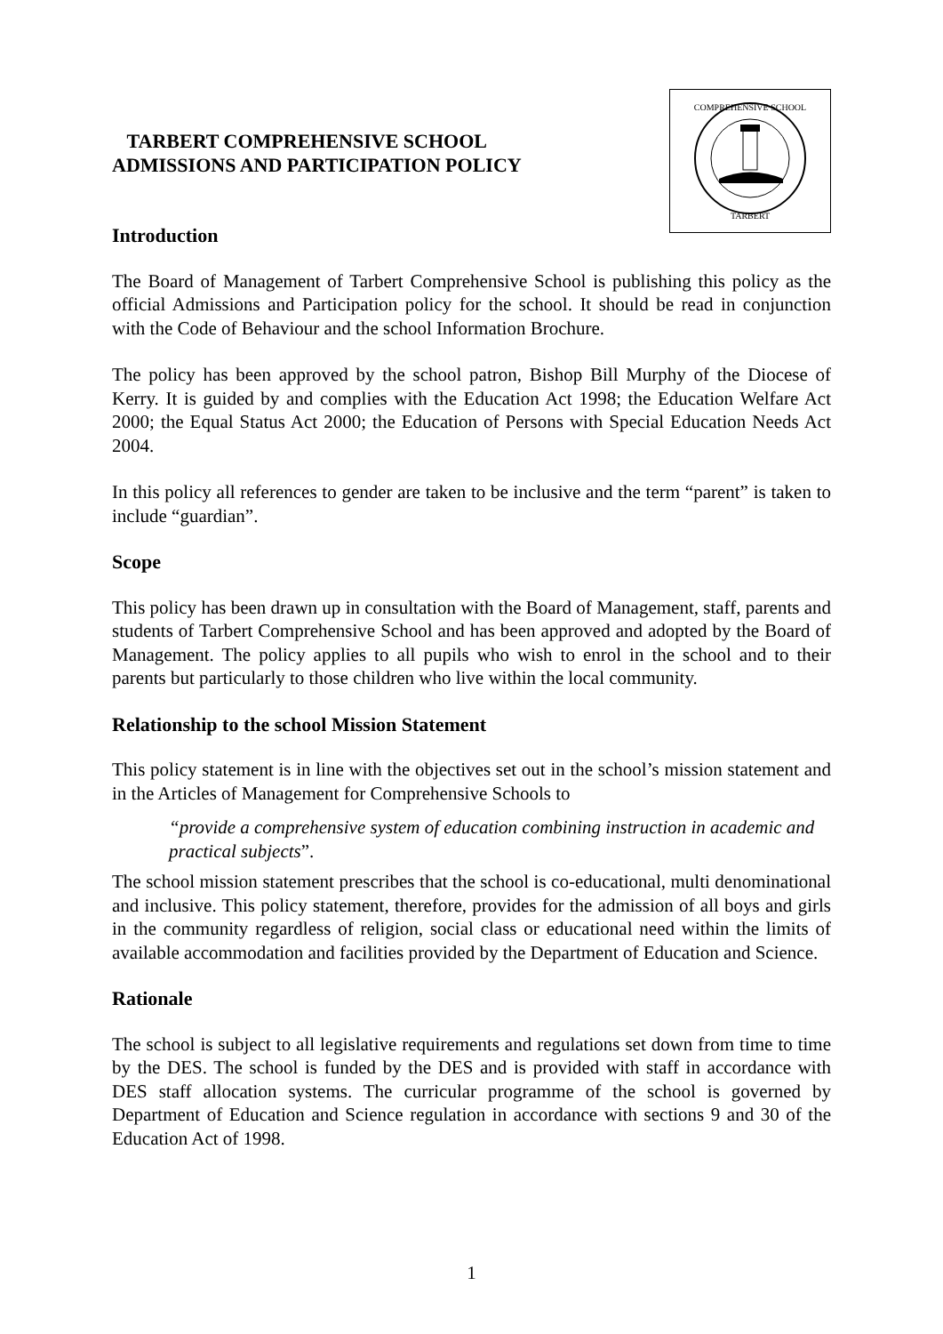TARBERT COMPREHENSIVE SCHOOL
ADMISSIONS AND PARTICIPATION POLICY
COMPREHENSIVE SCHOOL
TARBERT
Introduction
The Board of Management of Tarbert Comprehensive School is publishing this policy as the official Admissions and Participation policy for the school. It should be read in conjunction with the Code of Behaviour and the school Information Brochure.
The policy has been approved by the school patron, Bishop Bill Murphy of the Diocese of Kerry. It is guided by and complies with the Education Act 1998; the Education Welfare Act 2000; the Equal Status Act 2000; the Education of Persons with Special Education Needs Act 2004.
In this policy all references to gender are taken to be inclusive and the term “parent” is taken to include “guardian”.
Scope
This policy has been drawn up in consultation with the Board of Management, staff, parents and students of Tarbert Comprehensive School and has been approved and adopted by the Board of Management. The policy applies to all pupils who wish to enrol in the school and to their parents but particularly to those children who live within the local community.
Relationship to the school Mission Statement
This policy statement is in line with the objectives set out in the school’s mission statement and in the Articles of Management for Comprehensive Schools to
“provide a comprehensive system of education combining instruction in academic and practical subjects”.
The school mission statement prescribes that the school is co-educational, multi denominational and inclusive. This policy statement, therefore, provides for the admission of all boys and girls in the community regardless of religion, social class or educational need within the limits of available accommodation and facilities provided by the Department of Education and Science.
Rationale
The school is subject to all legislative requirements and regulations set down from time to time by the DES. The school is funded by the DES and is provided with staff in accordance with DES staff allocation systems. The curricular programme of the school is governed by Department of Education and Science regulation in accordance with sections 9 and 30 of the Education Act of 1998.
1